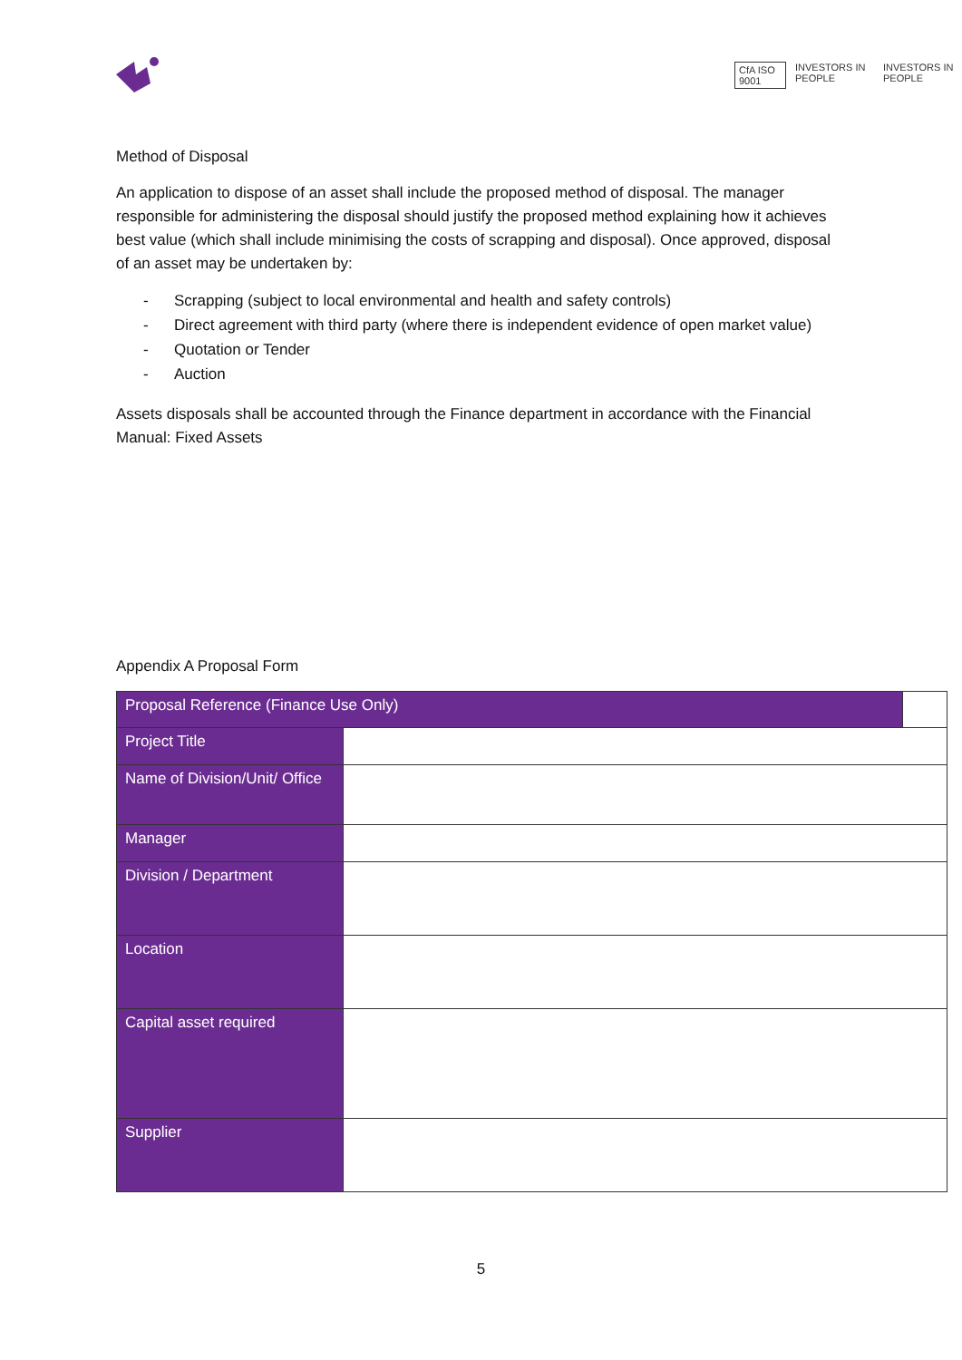CfA ISO 9001 INVESTORS IN PEOPLE INVESTORS IN PEOPLE
Method of Disposal
An application to dispose of an asset shall include the proposed method of disposal. The manager responsible for administering the disposal should justify the proposed method explaining how it achieves best value (which shall include minimising the costs of scrapping and disposal). Once approved, disposal of an asset may be undertaken by:
- Scrapping (subject to local environmental and health and safety controls)
- Direct agreement with third party (where there is independent evidence of open market value)
- Quotation or Tender
- Auction
Assets disposals shall be accounted through the Finance department in accordance with the Financial Manual: Fixed Assets
Appendix A Proposal Form
| Proposal Reference (Finance Use Only) | | |
| Project Title | | |
| Name of Division/Unit/ Office | | |
| Manager | | |
| Division / Department | | |
| Location | | |
| Capital asset required | | |
| Supplier | | |
5